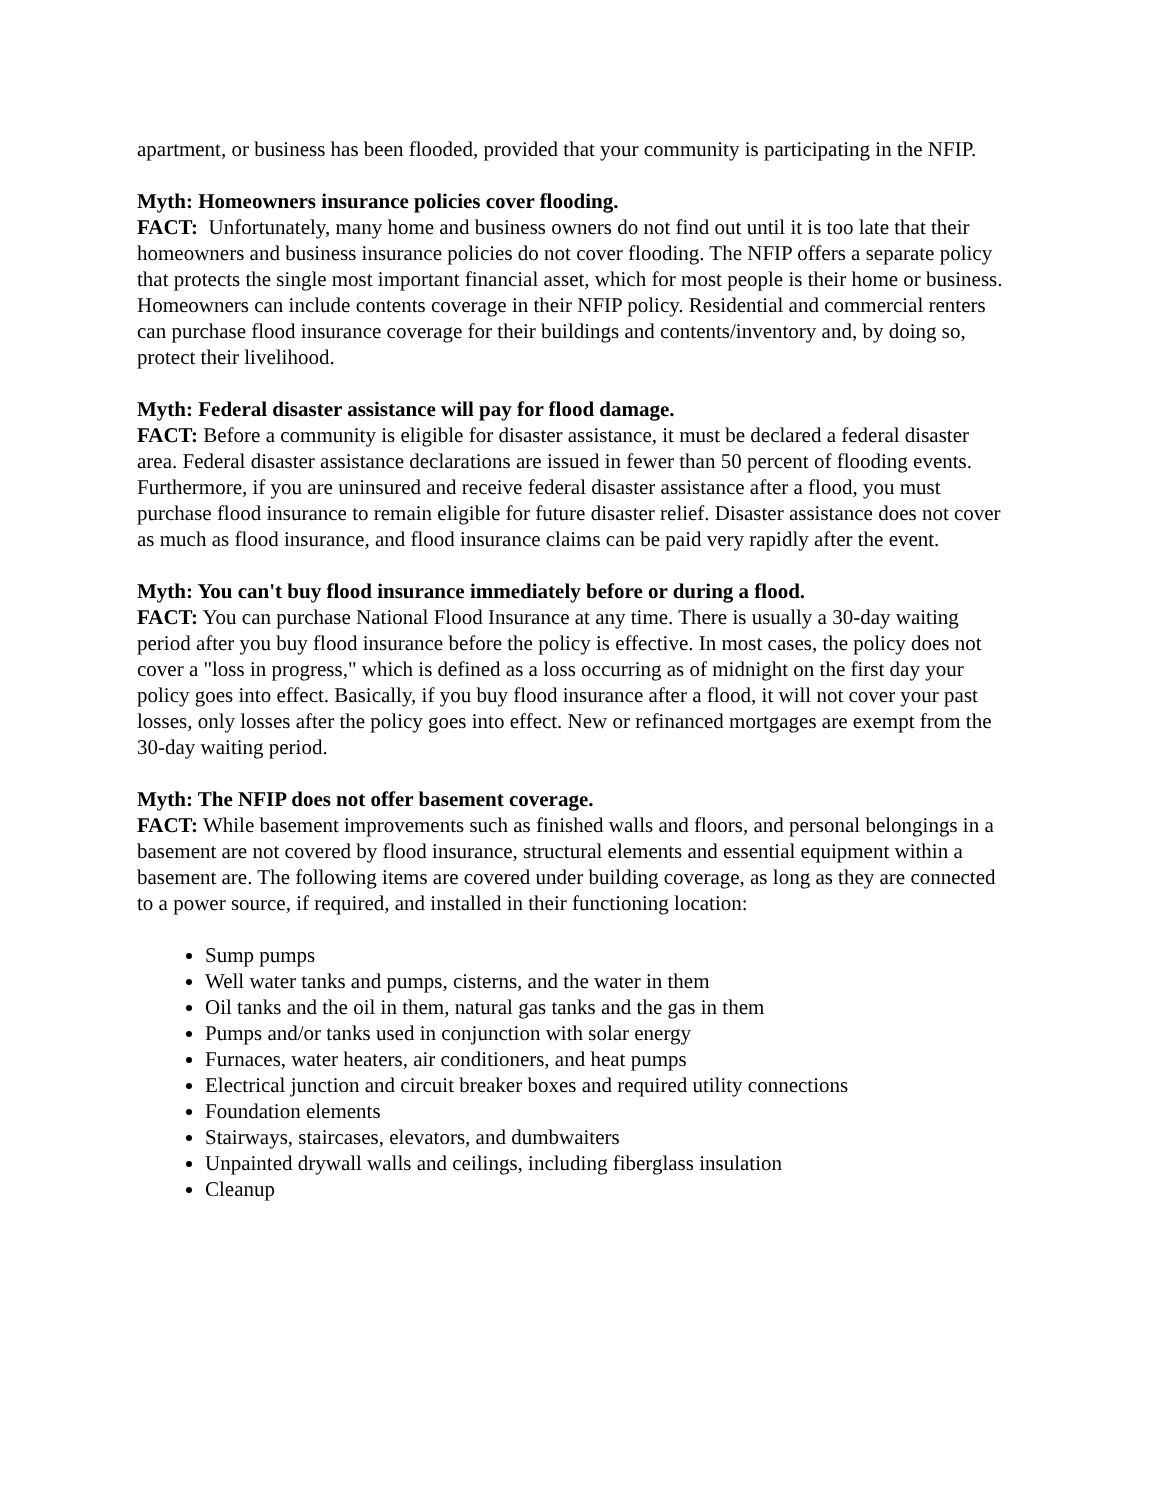apartment, or business has been flooded, provided that your community is participating in the NFIP.
Myth: Homeowners insurance policies cover flooding.
FACT: Unfortunately, many home and business owners do not find out until it is too late that their homeowners and business insurance policies do not cover flooding. The NFIP offers a separate policy that protects the single most important financial asset, which for most people is their home or business. Homeowners can include contents coverage in their NFIP policy. Residential and commercial renters can purchase flood insurance coverage for their buildings and contents/inventory and, by doing so, protect their livelihood.
Myth: Federal disaster assistance will pay for flood damage.
FACT: Before a community is eligible for disaster assistance, it must be declared a federal disaster area. Federal disaster assistance declarations are issued in fewer than 50 percent of flooding events. Furthermore, if you are uninsured and receive federal disaster assistance after a flood, you must purchase flood insurance to remain eligible for future disaster relief. Disaster assistance does not cover as much as flood insurance, and flood insurance claims can be paid very rapidly after the event.
Myth: You can't buy flood insurance immediately before or during a flood.
FACT: You can purchase National Flood Insurance at any time. There is usually a 30-day waiting period after you buy flood insurance before the policy is effective. In most cases, the policy does not cover a "loss in progress," which is defined as a loss occurring as of midnight on the first day your policy goes into effect. Basically, if you buy flood insurance after a flood, it will not cover your past losses, only losses after the policy goes into effect. New or refinanced mortgages are exempt from the 30-day waiting period.
Myth: The NFIP does not offer basement coverage.
FACT: While basement improvements such as finished walls and floors, and personal belongings in a basement are not covered by flood insurance, structural elements and essential equipment within a basement are. The following items are covered under building coverage, as long as they are connected to a power source, if required, and installed in their functioning location:
Sump pumps
Well water tanks and pumps, cisterns, and the water in them
Oil tanks and the oil in them, natural gas tanks and the gas in them
Pumps and/or tanks used in conjunction with solar energy
Furnaces, water heaters, air conditioners, and heat pumps
Electrical junction and circuit breaker boxes and required utility connections
Foundation elements
Stairways, staircases, elevators, and dumbwaiters
Unpainted drywall walls and ceilings, including fiberglass insulation
Cleanup